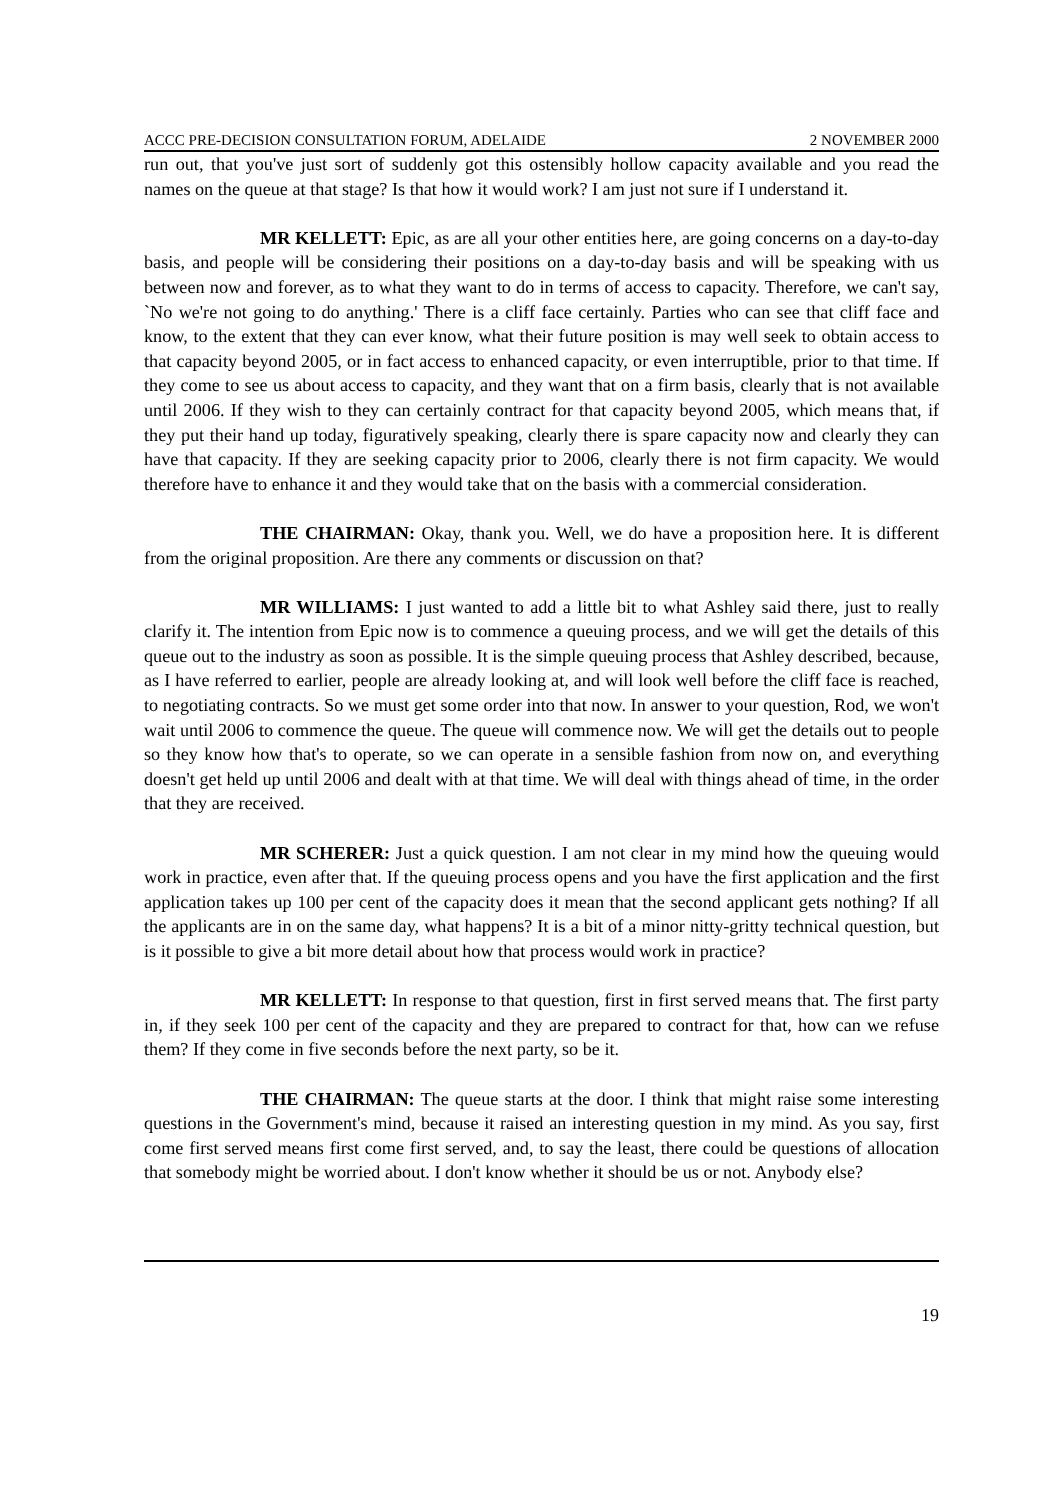ACCC PRE-DECISION CONSULTATION FORUM, ADELAIDE 2 NOVEMBER 2000
run out, that you've just sort of suddenly got this ostensibly hollow capacity available and you read the names on the queue at that stage? Is that how it would work? I am just not sure if I understand it.
MR KELLETT: Epic, as are all your other entities here, are going concerns on a day-to-day basis, and people will be considering their positions on a day-to-day basis and will be speaking with us between now and forever, as to what they want to do in terms of access to capacity. Therefore, we can't say, `No we're not going to do anything.' There is a cliff face certainly. Parties who can see that cliff face and know, to the extent that they can ever know, what their future position is may well seek to obtain access to that capacity beyond 2005, or in fact access to enhanced capacity, or even interruptible, prior to that time. If they come to see us about access to capacity, and they want that on a firm basis, clearly that is not available until 2006. If they wish to they can certainly contract for that capacity beyond 2005, which means that, if they put their hand up today, figuratively speaking, clearly there is spare capacity now and clearly they can have that capacity. If they are seeking capacity prior to 2006, clearly there is not firm capacity. We would therefore have to enhance it and they would take that on the basis with a commercial consideration.
THE CHAIRMAN: Okay, thank you. Well, we do have a proposition here. It is different from the original proposition. Are there any comments or discussion on that?
MR WILLIAMS: I just wanted to add a little bit to what Ashley said there, just to really clarify it. The intention from Epic now is to commence a queuing process, and we will get the details of this queue out to the industry as soon as possible. It is the simple queuing process that Ashley described, because, as I have referred to earlier, people are already looking at, and will look well before the cliff face is reached, to negotiating contracts. So we must get some order into that now. In answer to your question, Rod, we won't wait until 2006 to commence the queue. The queue will commence now. We will get the details out to people so they know how that's to operate, so we can operate in a sensible fashion from now on, and everything doesn't get held up until 2006 and dealt with at that time. We will deal with things ahead of time, in the order that they are received.
MR SCHERER: Just a quick question. I am not clear in my mind how the queuing would work in practice, even after that. If the queuing process opens and you have the first application and the first application takes up 100 per cent of the capacity does it mean that the second applicant gets nothing? If all the applicants are in on the same day, what happens? It is a bit of a minor nitty-gritty technical question, but is it possible to give a bit more detail about how that process would work in practice?
MR KELLETT: In response to that question, first in first served means that. The first party in, if they seek 100 per cent of the capacity and they are prepared to contract for that, how can we refuse them? If they come in five seconds before the next party, so be it.
THE CHAIRMAN: The queue starts at the door. I think that might raise some interesting questions in the Government's mind, because it raised an interesting question in my mind. As you say, first come first served means first come first served, and, to say the least, there could be questions of allocation that somebody might be worried about. I don't know whether it should be us or not. Anybody else?
19